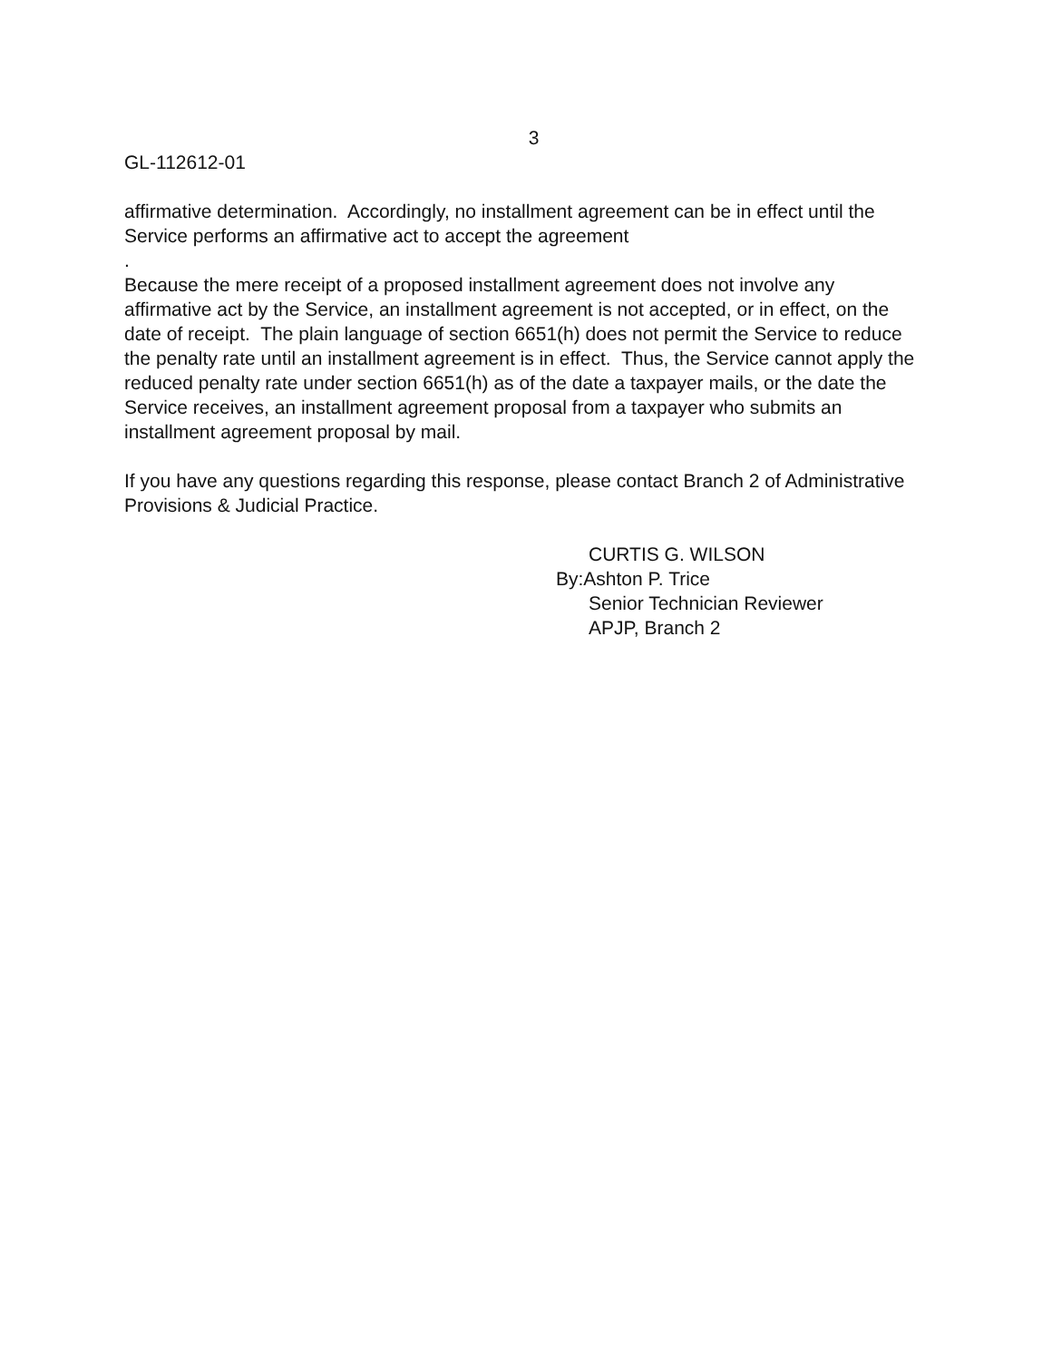3
GL-112612-01
affirmative determination. Accordingly, no installment agreement can be in effect until the Service performs an affirmative act to accept the agreement
.
Because the mere receipt of a proposed installment agreement does not involve any affirmative act by the Service, an installment agreement is not accepted, or in effect, on the date of receipt. The plain language of section 6651(h) does not permit the Service to reduce the penalty rate until an installment agreement is in effect. Thus, the Service cannot apply the reduced penalty rate under section 6651(h) as of the date a taxpayer mails, or the date the Service receives, an installment agreement proposal from a taxpayer who submits an installment agreement proposal by mail.
If you have any questions regarding this response, please contact Branch 2 of Administrative Provisions & Judicial Practice.
CURTIS G. WILSON
By:Ashton P. Trice
Senior Technician Reviewer
APJP, Branch 2